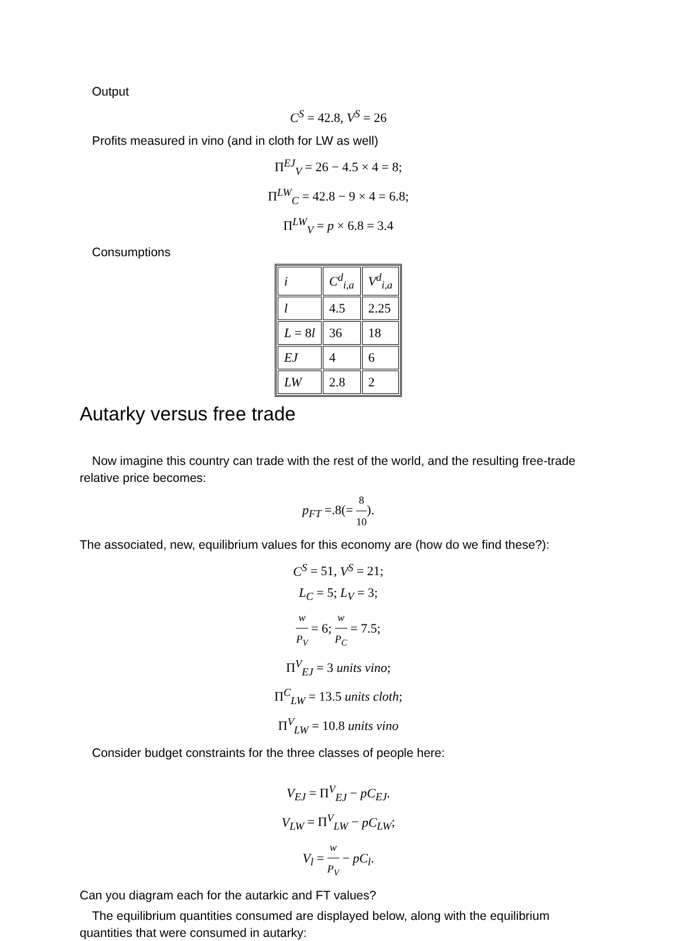Output
C<sup>S</sup> = 42.8, V<sup>S</sup> = 26
Profits measured in vino (and in cloth for LW as well)
Π<sup>EJ</sup><sub>V</sub> = 26 − 4.5 × 4 = 8;
Π<sup>LW</sup><sub>C</sub> = 42.8 − 9 × 4 = 6.8;
Π<sup>LW</sup><sub>V</sub> = p × 6.8 = 3.4
Consumptions
| i | C<sup>d</sup><sub>i,a</sub> | V<sup>d</sup><sub>i,a</sub> |
| l | 4.5 | 2.25 |
| L = 8 l | 36 | 18 |
| EJ | 4 | 6 |
| LW | 2.8 | 2 |
Autarky versus free trade
Now imagine this country can trade with the rest of the world, and the resulting free-trade relative price becomes:
p<sub>FT</sub> =.8(= 8 10).
The associated, new, equilibrium values for this economy are (how do we find these?):
C<sup>S</sup> = 51, V<sup>S</sup> = 21;
L<sub>C</sub> = 5; L<sub>V</sub> = 3;
w P<sub>V</sub> = 6; w P<sub>C</sub> = 7.5;
Π<sup>V</sup><sub>EJ</sub> = 3 units vino;
Π<sup>C</sup><sub>LW</sub> = 13.5 units cloth;
Π<sup>V</sup><sub>LW</sub> = 10.8 units vino
Consider budget constraints for the three classes of people here:
V<sub>EJ</sub> = Π<sup>V</sup><sub>EJ</sub> − pC<sub>EJ</sub>.
V<sub>LW</sub> = Π<sup>V</sup><sub>LW</sub> − pC<sub>LW</sub>;
V<sub>l</sub> = w P<sub>V</sub> − pC<sub>l</sub>.
Can you diagram each for the autarkic and FT values?
The equilibrium quantities consumed are displayed below, along with the equilibrium quantities that were consumed in autarky: